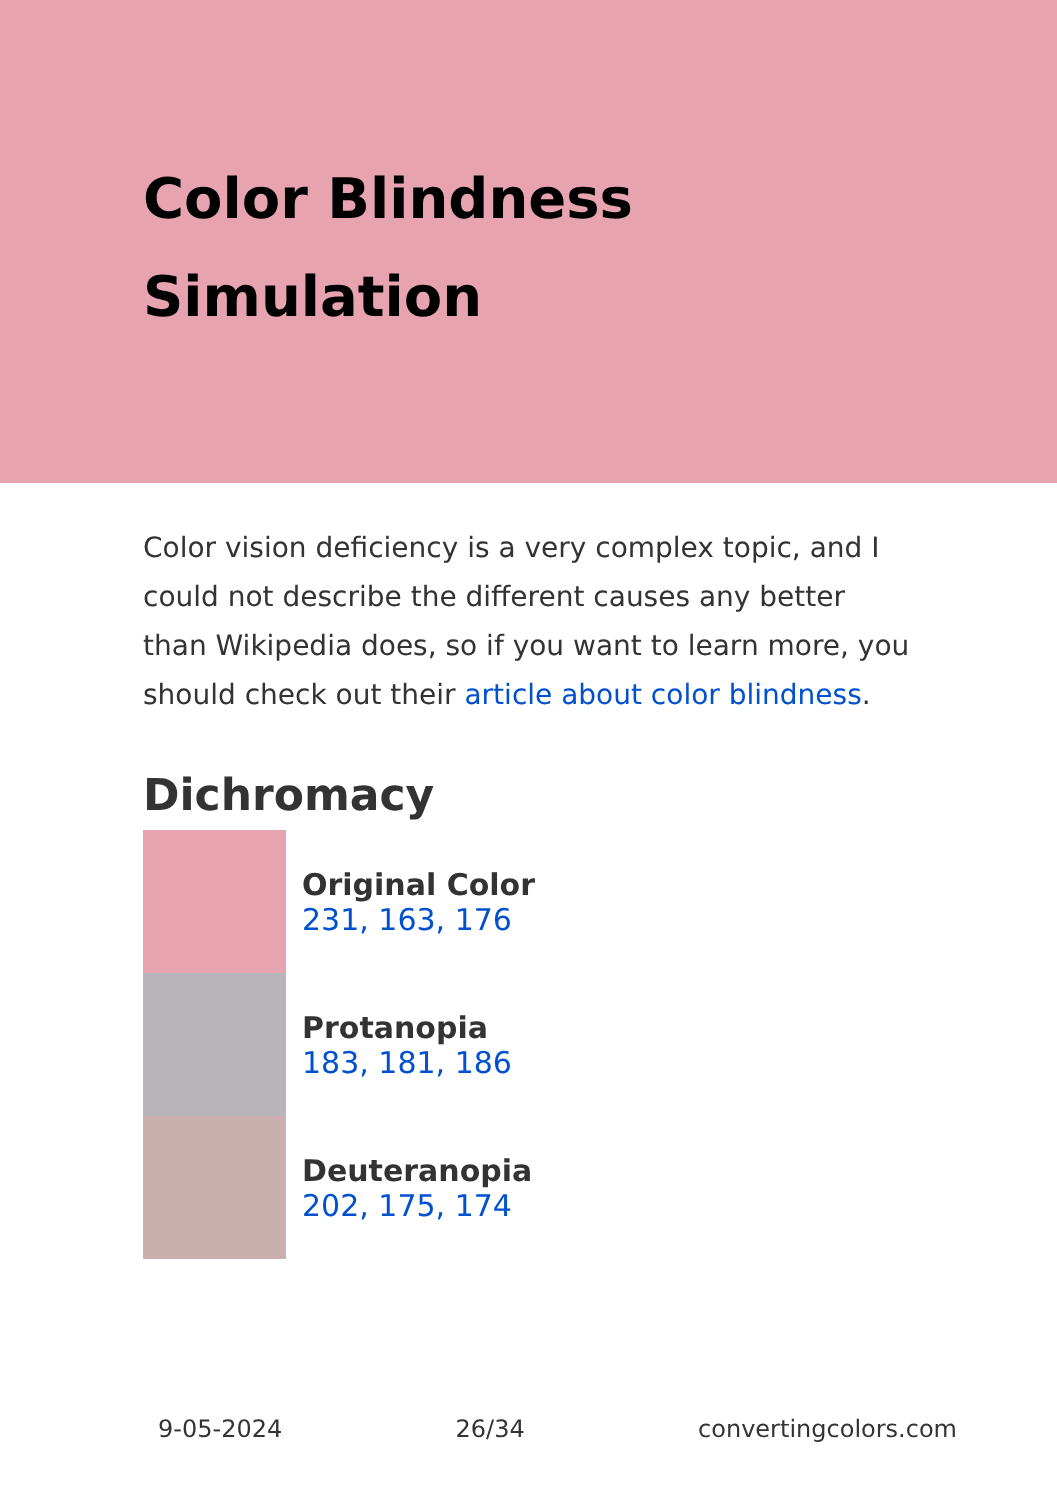Color Blindness Simulation
Color vision deficiency is a very complex topic, and I could not describe the different causes any better than Wikipedia does, so if you want to learn more, you should check out their article about color blindness.
Dichromacy
Original Color
231, 163, 176
Protanopia
183, 181, 186
Deuteranopia
202, 175, 174
9-05-2024 26/34 convertingcolors.com